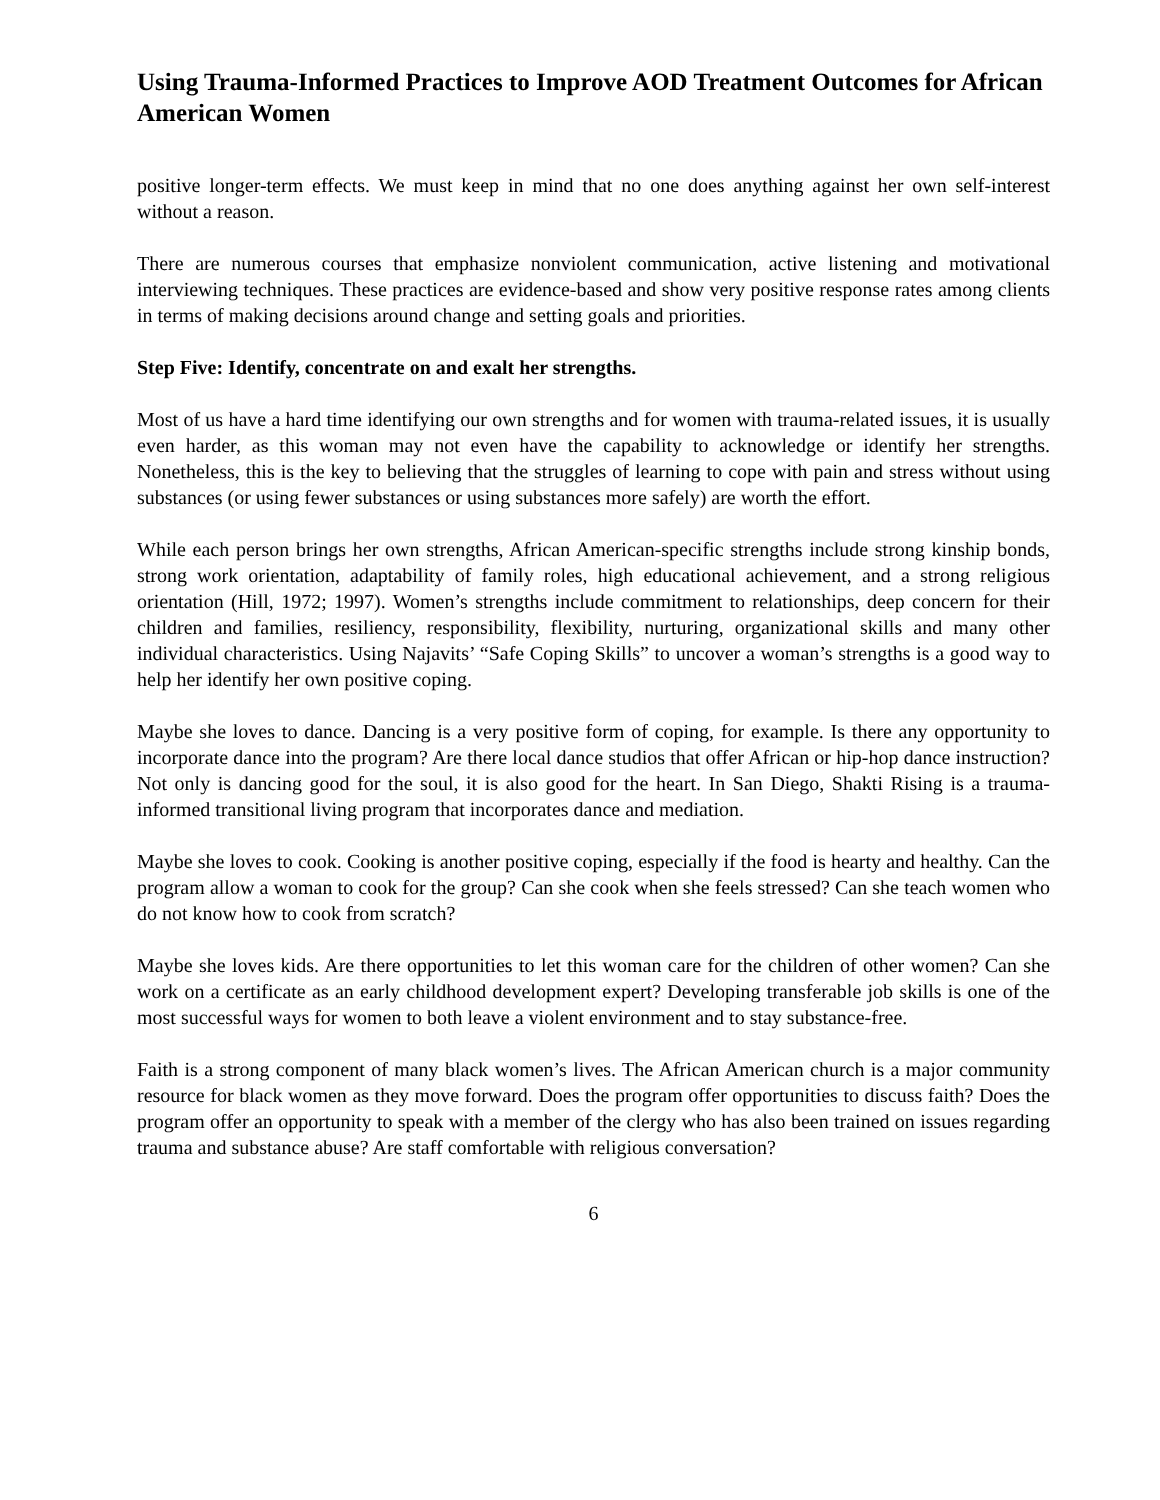Using Trauma-Informed Practices to Improve AOD Treatment Outcomes for African American Women
positive longer-term effects. We must keep in mind that no one does anything against her own self-interest without a reason.
There are numerous courses that emphasize nonviolent communication, active listening and motivational interviewing techniques. These practices are evidence-based and show very positive response rates among clients in terms of making decisions around change and setting goals and priorities.
Step Five: Identify, concentrate on and exalt her strengths.
Most of us have a hard time identifying our own strengths and for women with trauma-related issues, it is usually even harder, as this woman may not even have the capability to acknowledge or identify her strengths. Nonetheless, this is the key to believing that the struggles of learning to cope with pain and stress without using substances (or using fewer substances or using substances more safely) are worth the effort.
While each person brings her own strengths, African American-specific strengths include strong kinship bonds, strong work orientation, adaptability of family roles, high educational achievement, and a strong religious orientation (Hill, 1972; 1997). Women’s strengths include commitment to relationships, deep concern for their children and families, resiliency, responsibility, flexibility, nurturing, organizational skills and many other individual characteristics. Using Najavits’ “Safe Coping Skills” to uncover a woman’s strengths is a good way to help her identify her own positive coping.
Maybe she loves to dance. Dancing is a very positive form of coping, for example. Is there any opportunity to incorporate dance into the program? Are there local dance studios that offer African or hip-hop dance instruction? Not only is dancing good for the soul, it is also good for the heart. In San Diego, Shakti Rising is a trauma-informed transitional living program that incorporates dance and mediation.
Maybe she loves to cook. Cooking is another positive coping, especially if the food is hearty and healthy. Can the program allow a woman to cook for the group? Can she cook when she feels stressed? Can she teach women who do not know how to cook from scratch?
Maybe she loves kids. Are there opportunities to let this woman care for the children of other women? Can she work on a certificate as an early childhood development expert? Developing transferable job skills is one of the most successful ways for women to both leave a violent environment and to stay substance-free.
Faith is a strong component of many black women’s lives. The African American church is a major community resource for black women as they move forward. Does the program offer opportunities to discuss faith? Does the program offer an opportunity to speak with a member of the clergy who has also been trained on issues regarding trauma and substance abuse? Are staff comfortable with religious conversation?
6